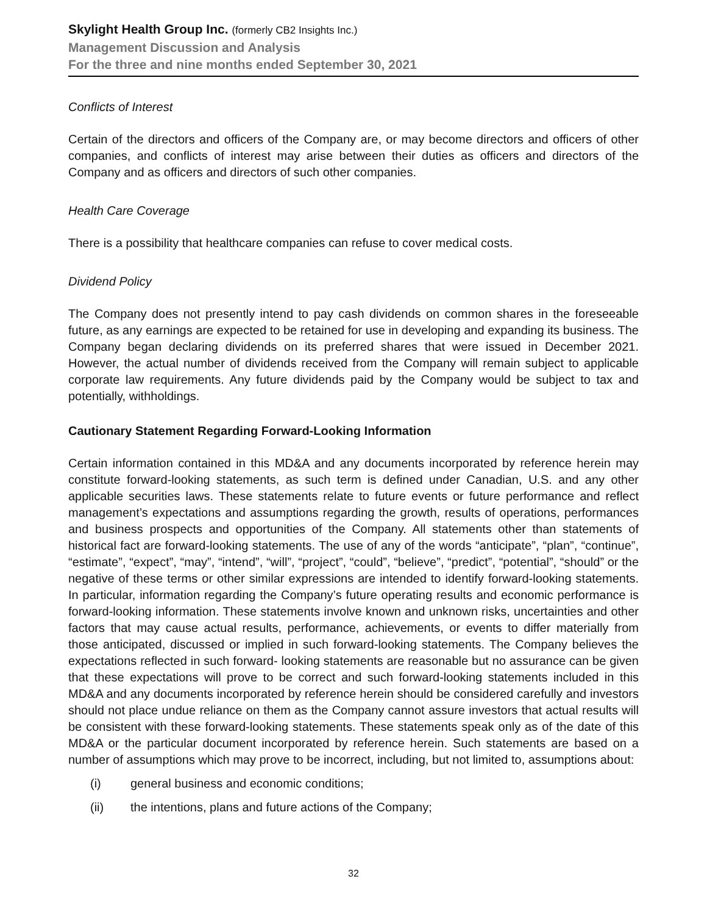Skylight Health Group Inc. (formerly CB2 Insights Inc.)
Management Discussion and Analysis
For the three and nine months ended September 30, 2021
Conflicts of Interest
Certain of the directors and officers of the Company are, or may become directors and officers of other companies, and conflicts of interest may arise between their duties as officers and directors of the Company and as officers and directors of such other companies.
Health Care Coverage
There is a possibility that healthcare companies can refuse to cover medical costs.
Dividend Policy
The Company does not presently intend to pay cash dividends on common shares in the foreseeable future, as any earnings are expected to be retained for use in developing and expanding its business. The Company began declaring dividends on its preferred shares that were issued in December 2021. However, the actual number of dividends received from the Company will remain subject to applicable corporate law requirements. Any future dividends paid by the Company would be subject to tax and potentially, withholdings.
Cautionary Statement Regarding Forward-Looking Information
Certain information contained in this MD&A and any documents incorporated by reference herein may constitute forward-looking statements, as such term is defined under Canadian, U.S. and any other applicable securities laws. These statements relate to future events or future performance and reflect management’s expectations and assumptions regarding the growth, results of operations, performances and business prospects and opportunities of the Company. All statements other than statements of historical fact are forward-looking statements. The use of any of the words “anticipate”, “plan”, “continue”, “estimate”, “expect”, “may”, “intend”, “will”, “project”, “could”, “believe”, “predict”, “potential”, “should” or the negative of these terms or other similar expressions are intended to identify forward-looking statements. In particular, information regarding the Company’s future operating results and economic performance is forward-looking information. These statements involve known and unknown risks, uncertainties and other factors that may cause actual results, performance, achievements, or events to differ materially from those anticipated, discussed or implied in such forward-looking statements. The Company believes the expectations reflected in such forward- looking statements are reasonable but no assurance can be given that these expectations will prove to be correct and such forward-looking statements included in this MD&A and any documents incorporated by reference herein should be considered carefully and investors should not place undue reliance on them as the Company cannot assure investors that actual results will be consistent with these forward-looking statements. These statements speak only as of the date of this MD&A or the particular document incorporated by reference herein. Such statements are based on a number of assumptions which may prove to be incorrect, including, but not limited to, assumptions about:
(i) general business and economic conditions;
(ii) the intentions, plans and future actions of the Company;
32